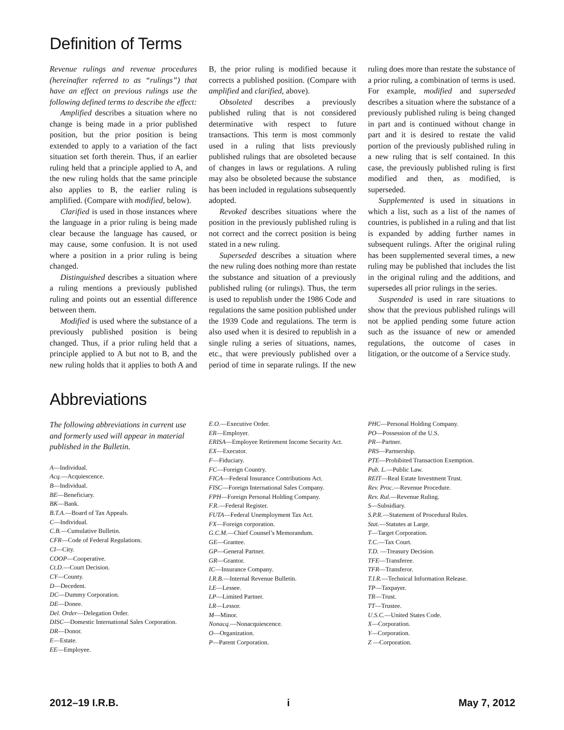Definition of Terms
Revenue rulings and revenue procedures (hereinafter referred to as “rulings”) that have an effect on previous rulings use the following defined terms to describe the effect:
Amplified describes a situation where no change is being made in a prior published position, but the prior position is being extended to apply to a variation of the fact situation set forth therein. Thus, if an earlier ruling held that a principle applied to A, and the new ruling holds that the same principle also applies to B, the earlier ruling is amplified. (Compare with modified, below).
Clarified is used in those instances where the language in a prior ruling is being made clear because the language has caused, or may cause, some confusion. It is not used where a position in a prior ruling is being changed.
Distinguished describes a situation where a ruling mentions a previously published ruling and points out an essential difference between them.
Modified is used where the substance of a previously published position is being changed. Thus, if a prior ruling held that a principle applied to A but not to B, and the new ruling holds that it applies to both A and B, the prior ruling is modified because it corrects a published position. (Compare with amplified and clarified, above).
Obsoleted describes a previously published ruling that is not considered determinative with respect to future transactions. This term is most commonly used in a ruling that lists previously published rulings that are obsoleted because of changes in laws or regulations. A ruling may also be obsoleted because the substance has been included in regulations subsequently adopted.
Revoked describes situations where the position in the previously published ruling is not correct and the correct position is being stated in a new ruling.
Superseded describes a situation where the new ruling does nothing more than restate the substance and situation of a previously published ruling (or rulings). Thus, the term is used to republish under the 1986 Code and regulations the same position published under the 1939 Code and regulations. The term is also used when it is desired to republish in a single ruling a series of situations, names, etc., that were previously published over a period of time in separate rulings. If the new ruling does more than restate the substance of a prior ruling, a combination of terms is used. For example, modified and superseded describes a situation where the substance of a previously published ruling is being changed in part and is continued without change in part and it is desired to restate the valid portion of the previously published ruling in a new ruling that is self contained. In this case, the previously published ruling is first modified and then, as modified, is superseded.
Supplemented is used in situations in which a list, such as a list of the names of countries, is published in a ruling and that list is expanded by adding further names in subsequent rulings. After the original ruling has been supplemented several times, a new ruling may be published that includes the list in the original ruling and the additions, and supersedes all prior rulings in the series.
Suspended is used in rare situations to show that the previous published rulings will not be applied pending some future action such as the issuance of new or amended regulations, the outcome of cases in litigation, or the outcome of a Service study.
Abbreviations
The following abbreviations in current use and formerly used will appear in material published in the Bulletin.
A—Individual.
Acq.—Acquiescence.
B—Individual.
BE—Beneficiary.
BK—Bank.
B.T.A.—Board of Tax Appeals.
C—Individual.
C.B.—Cumulative Bulletin.
CFR—Code of Federal Regulations.
CI—City.
COOP—Cooperative.
Ct.D.—Court Decision.
CY—County.
D—Decedent.
DC—Dummy Corporation.
DE—Donee.
Del. Order—Delegation Order.
DISC—Domestic International Sales Corporation.
DR—Donor.
E—Estate.
EE—Employee.
E.O.—Executive Order.
ER—Employer.
ERISA—Employee Retirement Income Security Act.
EX—Executor.
F—Fiduciary.
FC—Foreign Country.
FICA—Federal Insurance Contributions Act.
FISC—Foreign International Sales Company.
FPH—Foreign Personal Holding Company.
F.R.—Federal Register.
FUTA—Federal Unemployment Tax Act.
FX—Foreign corporation.
G.C.M.—Chief Counsel’s Memorandum.
GE—Grantee.
GP—General Partner.
GR—Grantor.
IC—Insurance Company.
I.R.B.—Internal Revenue Bulletin.
LE—Lessee.
LP—Limited Partner.
LR—Lessor.
M—Minor.
Nonacq.—Nonacquiescence.
O—Organization.
P—Parent Corporation.
PHC—Personal Holding Company.
PO—Possession of the U.S.
PR—Partner.
PRS—Partnership.
PTE—Prohibited Transaction Exemption.
Pub. L.—Public Law.
REIT—Real Estate Investment Trust.
Rev. Proc.—Revenue Procedure.
Rev. Rul.—Revenue Ruling.
S—Subsidiary.
S.P.R.—Statement of Procedural Rules.
Stat.—Statutes at Large.
T—Target Corporation.
T.C.—Tax Court.
T.D. —Treasury Decision.
TFE—Transferee.
TFR—Transferor.
T.I.R.—Technical Information Release.
TP—Taxpayer.
TR—Trust.
TT—Trustee.
U.S.C.—United States Code.
X—Corporation.
Y—Corporation.
Z —Corporation.
2012–19 I.R.B. i May 7, 2012